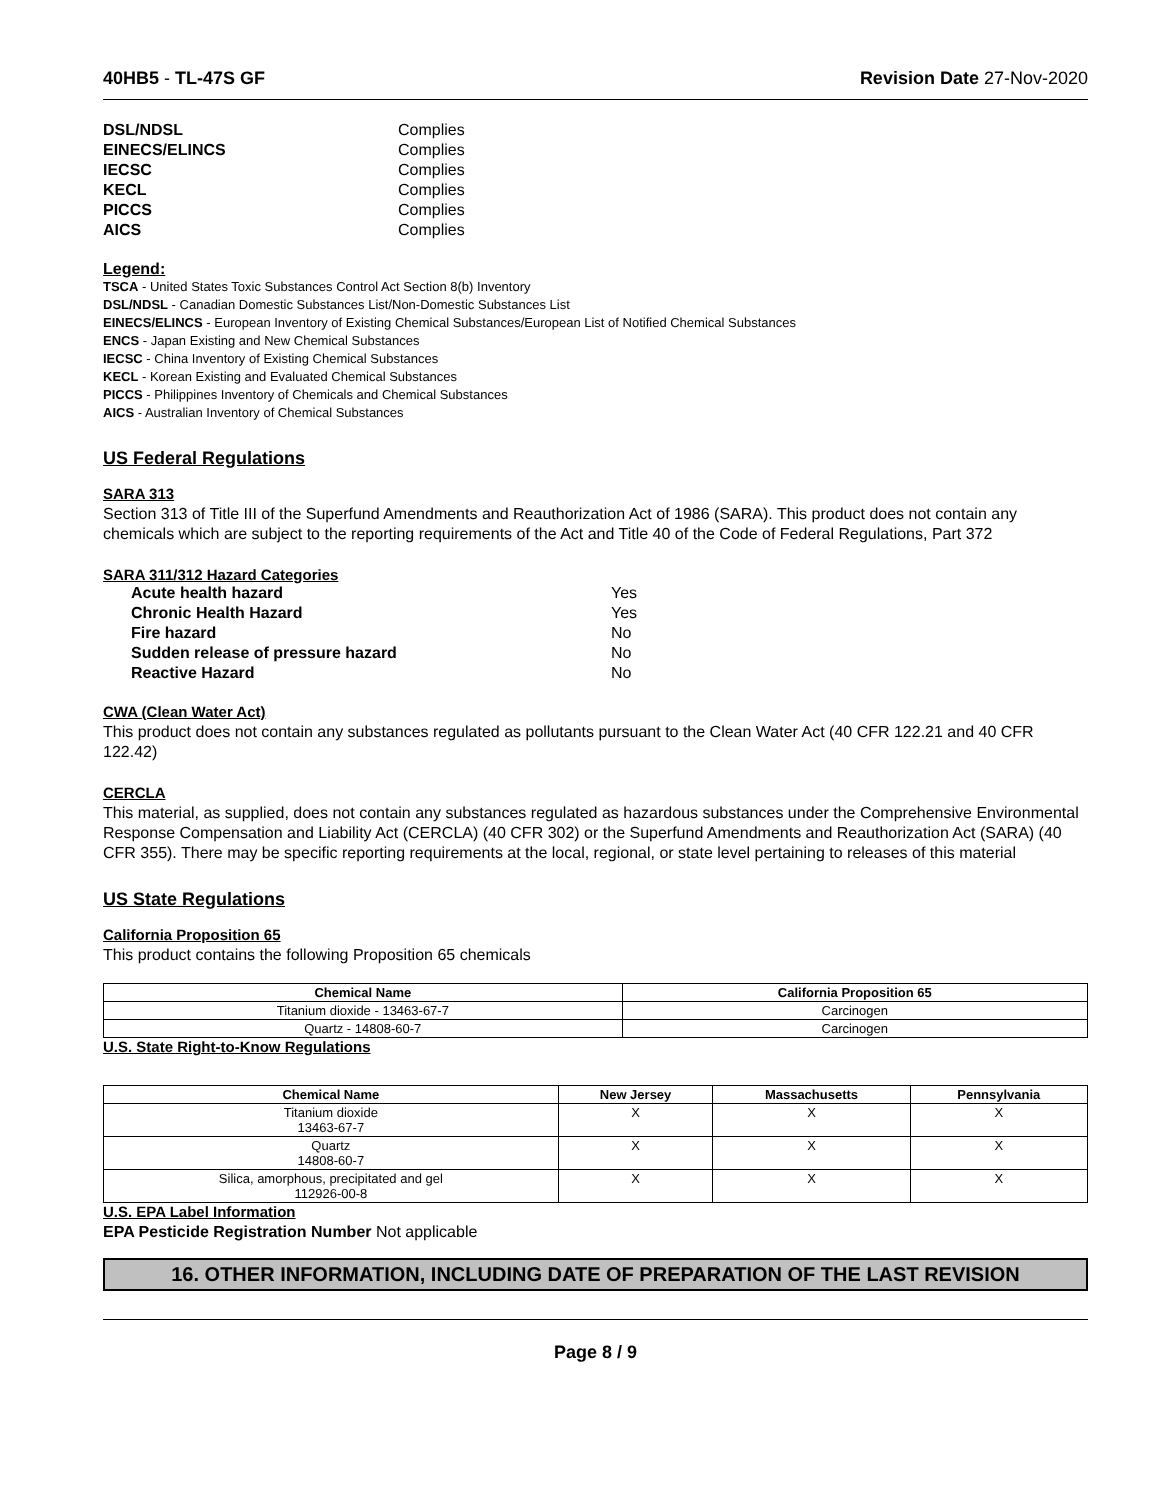40HB5 - TL-47S GF Revision Date 27-Nov-2020
DSL/NDSL Complies EINECS/ELINCS Complies IECSC Complies KECL Complies PICCS Complies AICS Complies
Legend:
TSCA - United States Toxic Substances Control Act Section 8(b) Inventory
DSL/NDSL - Canadian Domestic Substances List/Non-Domestic Substances List
EINECS/ELINCS - European Inventory of Existing Chemical Substances/European List of Notified Chemical Substances
ENCS - Japan Existing and New Chemical Substances
IECSC - China Inventory of Existing Chemical Substances
KECL - Korean Existing and Evaluated Chemical Substances
PICCS - Philippines Inventory of Chemicals and Chemical Substances
AICS - Australian Inventory of Chemical Substances
US Federal Regulations
SARA 313
Section 313 of Title III of the Superfund Amendments and Reauthorization Act of 1986 (SARA). This product does not contain any chemicals which are subject to the reporting requirements of the Act and Title 40 of the Code of Federal Regulations, Part 372
SARA 311/312 Hazard Categories
Acute health hazard Yes Chronic Health Hazard Yes Fire hazard No Sudden release of pressure hazard No Reactive Hazard No
CWA (Clean Water Act)
This product does not contain any substances regulated as pollutants pursuant to the Clean Water Act (40 CFR 122.21 and 40 CFR 122.42)
CERCLA
This material, as supplied, does not contain any substances regulated as hazardous substances under the Comprehensive Environmental Response Compensation and Liability Act (CERCLA) (40 CFR 302) or the Superfund Amendments and Reauthorization Act (SARA) (40 CFR 355). There may be specific reporting requirements at the local, regional, or state level pertaining to releases of this material
US State Regulations
California Proposition 65
This product contains the following Proposition 65 chemicals
| Chemical Name | California Proposition 65 |
| --- | --- |
| Titanium dioxide - 13463-67-7 | Carcinogen |
| Quartz - 14808-60-7 | Carcinogen |
U.S. State Right-to-Know Regulations
| Chemical Name | New Jersey | Massachusetts | Pennsylvania |
| --- | --- | --- | --- |
| Titanium dioxide 13463-67-7 | X | X | X |
| Quartz 14808-60-7 | X | X | X |
| Silica, amorphous, precipitated and gel 112926-00-8 | X | X | X |
U.S. EPA Label Information
EPA Pesticide Registration Number Not applicable
16. OTHER INFORMATION, INCLUDING DATE OF PREPARATION OF THE LAST REVISION
Page 8 / 9